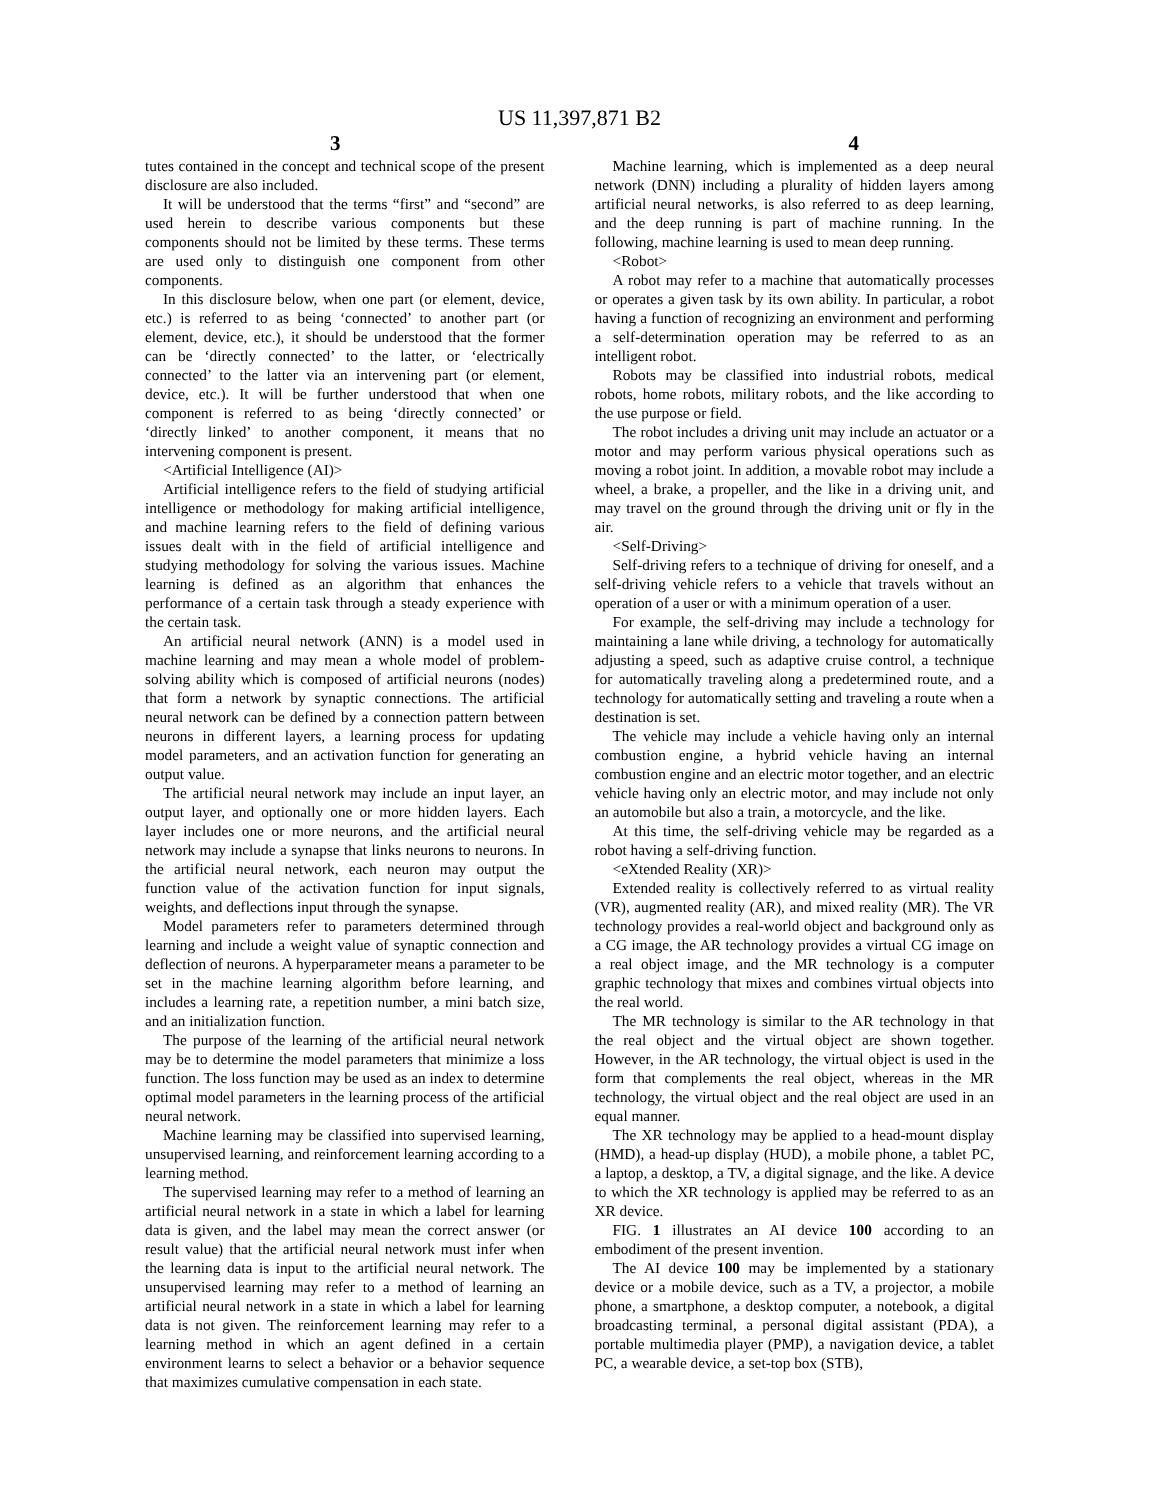US 11,397,871 B2
3 4
tutes contained in the concept and technical scope of the present disclosure are also included.
It will be understood that the terms “first” and “second” are used herein to describe various components but these components should not be limited by these terms. These terms are used only to distinguish one component from other components.
In this disclosure below, when one part (or element, device, etc.) is referred to as being ‘connected’ to another part (or element, device, etc.), it should be understood that the former can be ‘directly connected’ to the latter, or ‘electrically connected’ to the latter via an intervening part (or element, device, etc.). It will be further understood that when one component is referred to as being ‘directly connected’ or ‘directly linked’ to another component, it means that no intervening component is present.
<Artificial Intelligence (AI)>
Artificial intelligence refers to the field of studying artificial intelligence or methodology for making artificial intelligence, and machine learning refers to the field of defining various issues dealt with in the field of artificial intelligence and studying methodology for solving the various issues. Machine learning is defined as an algorithm that enhances the performance of a certain task through a steady experience with the certain task.
An artificial neural network (ANN) is a model used in machine learning and may mean a whole model of problem-solving ability which is composed of artificial neurons (nodes) that form a network by synaptic connections. The artificial neural network can be defined by a connection pattern between neurons in different layers, a learning process for updating model parameters, and an activation function for generating an output value.
The artificial neural network may include an input layer, an output layer, and optionally one or more hidden layers. Each layer includes one or more neurons, and the artificial neural network may include a synapse that links neurons to neurons. In the artificial neural network, each neuron may output the function value of the activation function for input signals, weights, and deflections input through the synapse.
Model parameters refer to parameters determined through learning and include a weight value of synaptic connection and deflection of neurons. A hyperparameter means a parameter to be set in the machine learning algorithm before learning, and includes a learning rate, a repetition number, a mini batch size, and an initialization function.
The purpose of the learning of the artificial neural network may be to determine the model parameters that minimize a loss function. The loss function may be used as an index to determine optimal model parameters in the learning process of the artificial neural network.
Machine learning may be classified into supervised learning, unsupervised learning, and reinforcement learning according to a learning method.
The supervised learning may refer to a method of learning an artificial neural network in a state in which a label for learning data is given, and the label may mean the correct answer (or result value) that the artificial neural network must infer when the learning data is input to the artificial neural network. The unsupervised learning may refer to a method of learning an artificial neural network in a state in which a label for learning data is not given. The reinforcement learning may refer to a learning method in which an agent defined in a certain environment learns to select a behavior or a behavior sequence that maximizes cumulative compensation in each state.
Machine learning, which is implemented as a deep neural network (DNN) including a plurality of hidden layers among artificial neural networks, is also referred to as deep learning, and the deep running is part of machine running. In the following, machine learning is used to mean deep running.
<Robot>
A robot may refer to a machine that automatically processes or operates a given task by its own ability. In particular, a robot having a function of recognizing an environment and performing a self-determination operation may be referred to as an intelligent robot.
Robots may be classified into industrial robots, medical robots, home robots, military robots, and the like according to the use purpose or field.
The robot includes a driving unit may include an actuator or a motor and may perform various physical operations such as moving a robot joint. In addition, a movable robot may include a wheel, a brake, a propeller, and the like in a driving unit, and may travel on the ground through the driving unit or fly in the air.
<Self-Driving>
Self-driving refers to a technique of driving for oneself, and a self-driving vehicle refers to a vehicle that travels without an operation of a user or with a minimum operation of a user.
For example, the self-driving may include a technology for maintaining a lane while driving, a technology for automatically adjusting a speed, such as adaptive cruise control, a technique for automatically traveling along a predetermined route, and a technology for automatically setting and traveling a route when a destination is set.
The vehicle may include a vehicle having only an internal combustion engine, a hybrid vehicle having an internal combustion engine and an electric motor together, and an electric vehicle having only an electric motor, and may include not only an automobile but also a train, a motorcycle, and the like.
At this time, the self-driving vehicle may be regarded as a robot having a self-driving function.
<eXtended Reality (XR)>
Extended reality is collectively referred to as virtual reality (VR), augmented reality (AR), and mixed reality (MR). The VR technology provides a real-world object and background only as a CG image, the AR technology provides a virtual CG image on a real object image, and the MR technology is a computer graphic technology that mixes and combines virtual objects into the real world.
The MR technology is similar to the AR technology in that the real object and the virtual object are shown together. However, in the AR technology, the virtual object is used in the form that complements the real object, whereas in the MR technology, the virtual object and the real object are used in an equal manner.
The XR technology may be applied to a head-mount display (HMD), a head-up display (HUD), a mobile phone, a tablet PC, a laptop, a desktop, a TV, a digital signage, and the like. A device to which the XR technology is applied may be referred to as an XR device.
FIG. 1 illustrates an AI device 100 according to an embodiment of the present invention.
The AI device 100 may be implemented by a stationary device or a mobile device, such as a TV, a projector, a mobile phone, a smartphone, a desktop computer, a notebook, a digital broadcasting terminal, a personal digital assistant (PDA), a portable multimedia player (PMP), a navigation device, a tablet PC, a wearable device, a set-top box (STB),